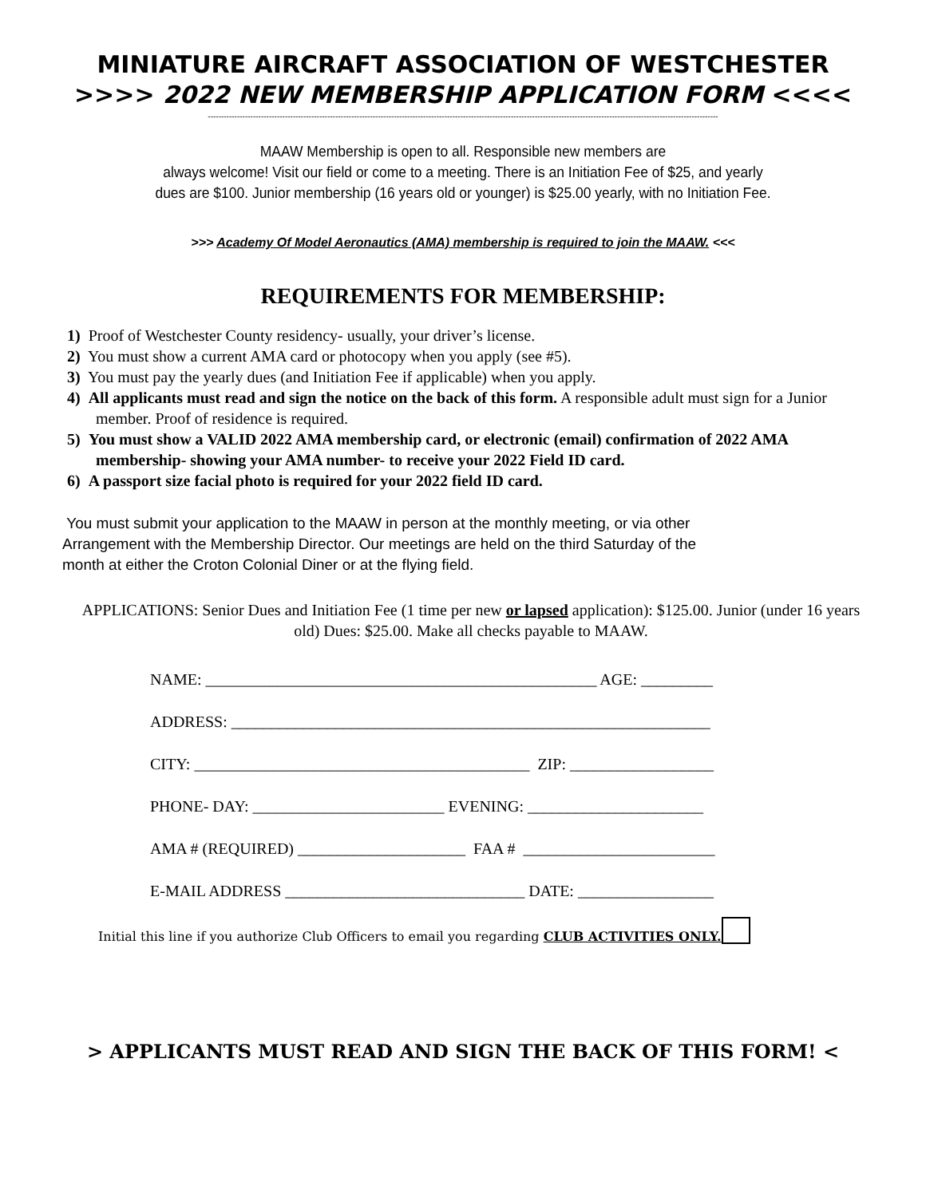MINIATURE AIRCRAFT ASSOCIATION OF WESTCHESTER
>>>> 2022 NEW MEMBERSHIP APPLICATION FORM <<<<
------------------------------------------------------------------------------------------------------------------------------------------------------------------------------------------------
MAAW Membership is open to all. Responsible new members are
always welcome! Visit our field or come to a meeting. There is an Initiation Fee of $25, and yearly
dues are $100. Junior membership (16 years old or younger) is $25.00 yearly, with no Initiation Fee.
>>> Academy Of Model Aeronautics (AMA) membership is required to join the MAAW. <<<
REQUIREMENTS FOR MEMBERSHIP:
1) Proof of Westchester County residency- usually, your driver’s license.
2) You must show a current AMA card or photocopy when you apply (see #5).
3) You must pay the yearly dues (and Initiation Fee if applicable) when you apply.
4) All applicants must read and sign the notice on the back of this form. A responsible adult must sign for a Junior member. Proof of residence is required.
5) You must show a VALID 2022 AMA membership card, or electronic (email) confirmation of 2022 AMA membership- showing your AMA number- to receive your 2022 Field ID card.
6) A passport size facial photo is required for your 2022 field ID card.
You must submit your application to the MAAW in person at the monthly meeting, or via other Arrangement with the Membership Director. Our meetings are held on the third Saturday of the month at either the Croton Colonial Diner or at the flying field.
APPLICATIONS: Senior Dues and Initiation Fee (1 time per new or lapsed application): $125.00. Junior (under 16 years old) Dues: $25.00. Make all checks payable to MAAW.
NAME: _________________________________________________ AGE: _________
ADDRESS: ____________________________________________________________
CITY: __________________________________________ ZIP: __________________
PHONE- DAY: ________________________ EVENING: ______________________
AMA # (REQUIRED) _____________________ FAA # ________________________
E-MAIL ADDRESS ______________________________ DATE: _________________
Initial this line if you authorize Club Officers to email you regarding CLUB ACTIVITIES ONLY.
> APPLICANTS MUST READ AND SIGN THE BACK OF THIS FORM! <